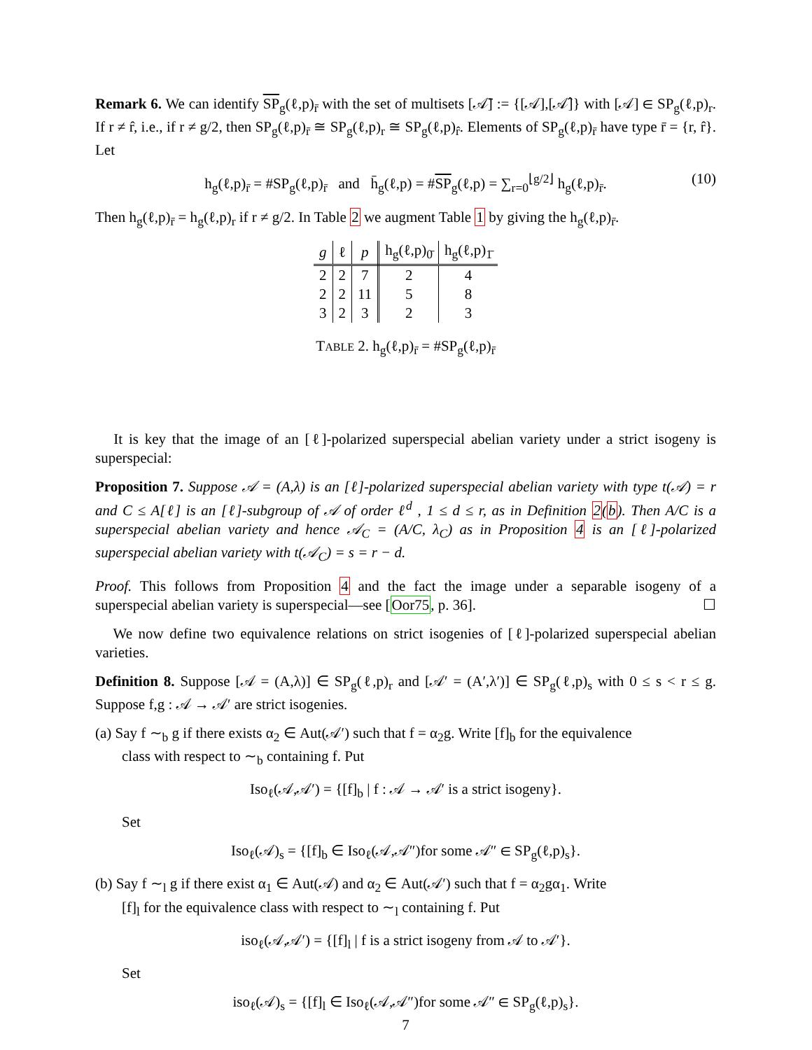Remark 6. We can identify SP<sub>g</sub>(ℓ,p)<sub>r̄</sub> with the set of multisets [𝒜̄] := {[𝒜],[𝒜̂]} with [𝒜] ∈ SP<sub>g</sub>(ℓ,p)<sub>r</sub>. If r ≠ r̂, i.e., if r ≠ g/2, then SP<sub>g</sub>(ℓ,p)<sub>r̄</sub> ≅ SP<sub>g</sub>(ℓ,p)<sub>r</sub> ≅ SP<sub>g</sub>(ℓ,p)<sub>r̂</sub>. Elements of SP<sub>g</sub>(ℓ,p)<sub>r̄</sub> have type r̄ = {r, r̂}. Let
h<sub>g</sub>(ℓ,p)<sub>r̄</sub> = #SP<sub>g</sub>(ℓ,p)<sub>r̄</sub> and h̄<sub>g</sub>(ℓ,p) = #SP<sub>g</sub>(ℓ,p) = ∑<sub>r=0</sub><sup>⌊g/2⌋</sup> h<sub>g</sub>(ℓ,p)<sub>r̄</sub>. (10)
Then h<sub>g</sub>(ℓ,p)<sub>r̄</sub> = h<sub>g</sub>(ℓ,p)<sub>r</sub> if r ≠ g/2. In Table 2 we augment Table 1 by giving the h<sub>g</sub>(ℓ,p)<sub>r̄</sub>.
| g | ℓ | p | h<sub>g</sub>(ℓ,p)<sub>0̄</sub> | h<sub>g</sub>(ℓ,p)<sub>1̄</sub> |
| --- | --- | --- | --- | --- |
| 2 | 2 | 7 | 2 | 4 |
| 2 | 2 | 11 | 5 | 8 |
| 3 | 2 | 3 | 2 | 3 |
TABLE 2. h<sub>g</sub>(ℓ,p)<sub>r̄</sub> = #SP<sub>g</sub>(ℓ,p)<sub>r̄</sub>
It is key that the image of an [ℓ]-polarized superspecial abelian variety under a strict isogeny is superspecial:
Proposition 7. Suppose 𝒜 = (A,λ) is an [ℓ]-polarized superspecial abelian variety with type t(𝒜) = r and C ≤ A[ℓ] is an [ℓ]-subgroup of 𝒜 of order ℓ<sup>d</sup> , 1 ≤ d ≤ r, as in Definition 2(b). Then A/C is a superspecial abelian variety and hence 𝒜<sub>C</sub> = (A/C, λ<sub>C</sub>) as in Proposition 4 is an [ℓ]-polarized superspecial abelian variety with t(𝒜<sub>C</sub>) = s = r − d.
Proof. This follows from Proposition 4 and the fact the image under a separable isogeny of a superspecial abelian variety is superspecial—see [Oor75, p. 36]. ☐
We now define two equivalence relations on strict isogenies of [ℓ]-polarized superspecial abelian varieties.
Definition 8. Suppose [𝒜 = (A,λ)] ∈ SP<sub>g</sub>(ℓ,p)<sub>r</sub> and [𝒜′ = (A′,λ′)] ∈ SP<sub>g</sub>(ℓ,p)<sub>s</sub> with 0 ≤ s < r ≤ g. Suppose f,g : 𝒜 → 𝒜′ are strict isogenies.
(a) Say f ∼<sub>b</sub> g if there exists α<sub>2</sub> ∈ Aut(𝒜′) such that f = α<sub>2</sub>g. Write [f]<sub>b</sub> for the equivalence
class with respect to ∼<sub>b</sub> containing f. Put
Iso<sub>ℓ</sub>(𝒜,𝒜′) = {[f]<sub>b</sub> | f : 𝒜 → 𝒜′ is a strict isogeny}.
Set
Iso<sub>ℓ</sub>(𝒜)<sub>s</sub> = {[f]<sub>b</sub> ∈ Iso<sub>ℓ</sub>(𝒜,𝒜″)for some 𝒜″ ∈ SP<sub>g</sub>(ℓ,p)<sub>s</sub>}.
(b) Say f ∼<sub>l</sub> g if there exist α<sub>1</sub> ∈ Aut(𝒜) and α<sub>2</sub> ∈ Aut(𝒜′) such that f = α<sub>2</sub>gα<sub>1</sub>. Write
[f]<sub>l</sub> for the equivalence class with respect to ∼<sub>l</sub> containing f. Put
iso<sub>ℓ</sub>(𝒜,𝒜′) = {[f]<sub>l</sub> | f is a strict isogeny from 𝒜 to 𝒜′}.
Set
iso<sub>ℓ</sub>(𝒜)<sub>s</sub> = {[f]<sub>l</sub> ∈ Iso<sub>ℓ</sub>(𝒜,𝒜″)for some 𝒜″ ∈ SP<sub>g</sub>(ℓ,p)<sub>s</sub>}.
7